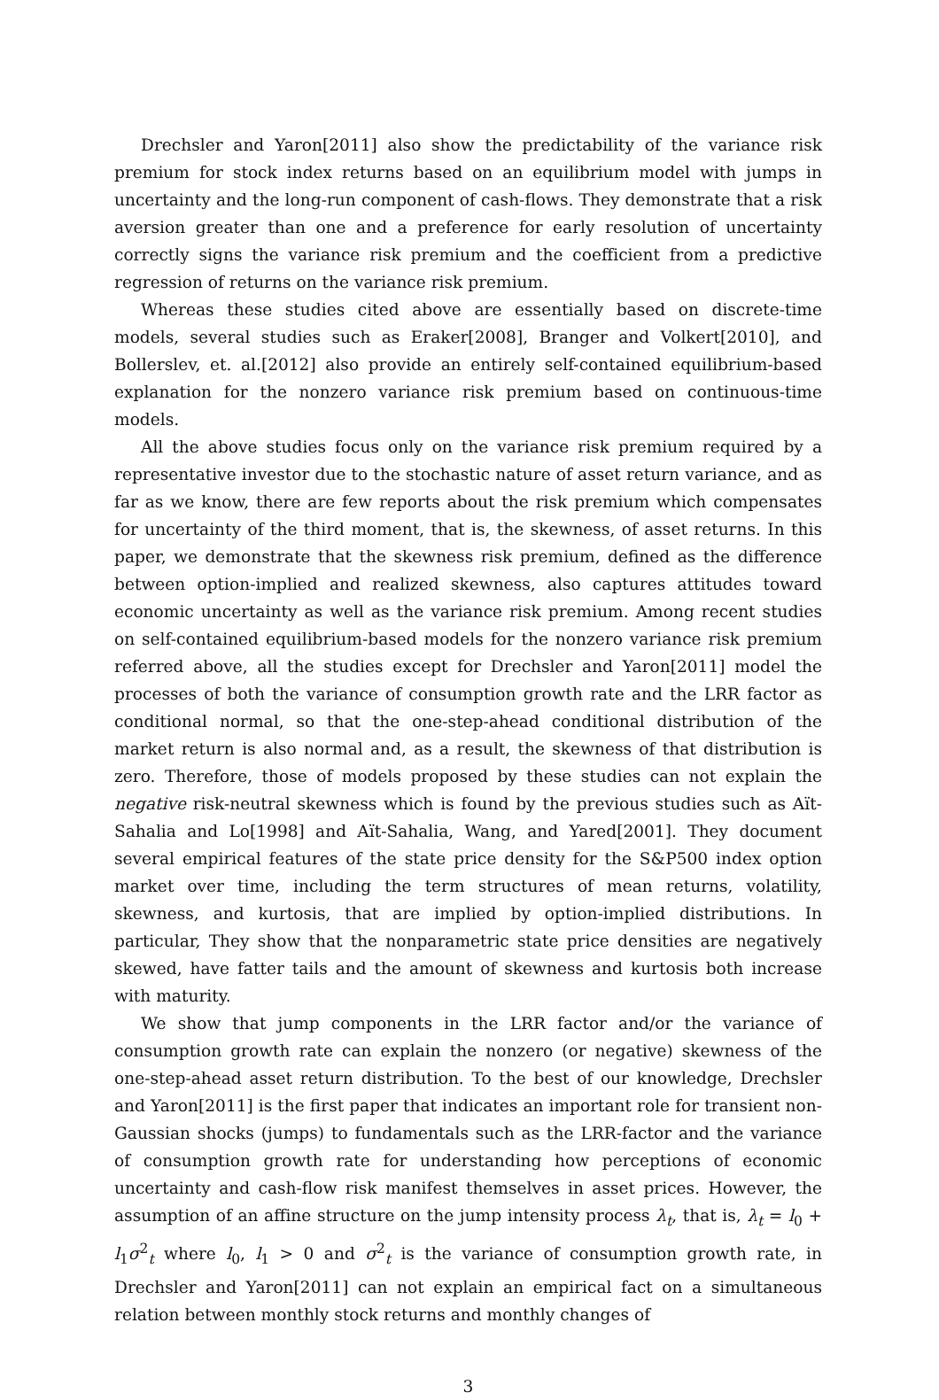Drechsler and Yaron[2011] also show the predictability of the variance risk premium for stock index returns based on an equilibrium model with jumps in uncertainty and the long-run component of cash-flows. They demonstrate that a risk aversion greater than one and a preference for early resolution of uncertainty correctly signs the variance risk premium and the coefficient from a predictive regression of returns on the variance risk premium.
Whereas these studies cited above are essentially based on discrete-time models, several studies such as Eraker[2008], Branger and Volkert[2010], and Bollerslev, et. al.[2012] also provide an entirely self-contained equilibrium-based explanation for the nonzero variance risk premium based on continuous-time models.
All the above studies focus only on the variance risk premium required by a representative investor due to the stochastic nature of asset return variance, and as far as we know, there are few reports about the risk premium which compensates for uncertainty of the third moment, that is, the skewness, of asset returns. In this paper, we demonstrate that the skewness risk premium, defined as the difference between option-implied and realized skewness, also captures attitudes toward economic uncertainty as well as the variance risk premium. Among recent studies on self-contained equilibrium-based models for the nonzero variance risk premium referred above, all the studies except for Drechsler and Yaron[2011] model the processes of both the variance of consumption growth rate and the LRR factor as conditional normal, so that the one-step-ahead conditional distribution of the market return is also normal and, as a result, the skewness of that distribution is zero. Therefore, those of models proposed by these studies can not explain the negative risk-neutral skewness which is found by the previous studies such as Aït-Sahalia and Lo[1998] and Aït-Sahalia, Wang, and Yared[2001]. They document several empirical features of the state price density for the S&P500 index option market over time, including the term structures of mean returns, volatility, skewness, and kurtosis, that are implied by option-implied distributions. In particular, They show that the nonparametric state price densities are negatively skewed, have fatter tails and the amount of skewness and kurtosis both increase with maturity.
We show that jump components in the LRR factor and/or the variance of consumption growth rate can explain the nonzero (or negative) skewness of the one-step-ahead asset return distribution. To the best of our knowledge, Drechsler and Yaron[2011] is the first paper that indicates an important role for transient non-Gaussian shocks (jumps) to fundamentals such as the LRR-factor and the variance of consumption growth rate for understanding how perceptions of economic uncertainty and cash-flow risk manifest themselves in asset prices. However, the assumption of an affine structure on the jump intensity process λ<sub>t</sub>, that is, λ<sub>t</sub> = l<sub>0</sub> + l<sub>1</sub>σ<sup>2</sup><sub>t</sub> where l<sub>0</sub>, l<sub>1</sub> > 0 and σ<sup>2</sup><sub>t</sub> is the variance of consumption growth rate, in Drechsler and Yaron[2011] can not explain an empirical fact on a simultaneous relation between monthly stock returns and monthly changes of
3